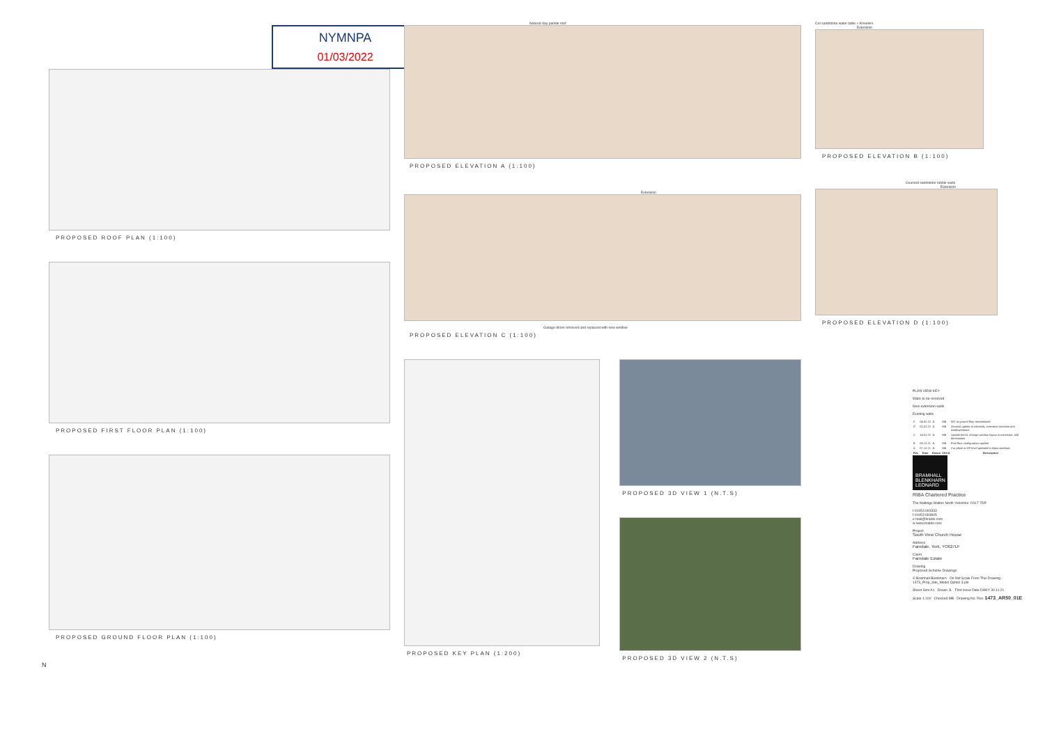NYMNPA
01/03/2022
PROPOSED ROOF PLAN (1:100)
PROPOSED FIRST FLOOR PLAN (1:100)
PROPOSED GROUND FLOOR PLAN (1:100)
N
Natural clay pantile roof
PROPOSED ELEVATION A (1:100)
Extension
Garage doors removed and replaced with new window
PROPOSED ELEVATION C (1:100)
PROPOSED KEY PLAN (1:200) PROPOSED 3D VIEW 1 (N.T.S)
PROPOSED 3D VIEW 2 (N.T.S)
Cut sandstone water table + Kneelers
Extension
PROPOSED ELEVATION B (1:100)
Coursed sandstone rubble walls
Extension
PROPOSED ELEVATION D (1:100)
PLAN VIEW KEY:
Walls to be removed
New extension walls
Existing walls
| E | 04.02.22 | JL | MB | WC at ground floor repositioned |
| D | 01.02.22 | JL | MB | General update to internals, extension increase and windows/doors |
| C | 14.01.22 | JL | MB | Update bed 5, change window layout in extension, add dimensions |
| B | 09.12.21 | JL | MB | First floor configuration update |
| A | 07.12.21 | JL | MB | Cut plane at GF level updated to show windows |
| Rev | Date | Drawn | Chk'd | Description |
BRAMHALL BLENKHARN LEONARD
RIBA Chartered Practice
The Maltings Malton North Yorkshire YO17 7DP
t 01653 693333
f 01653 693605
e mail@brable.com
w www.brable.com
Project
South View Church House
Address
Farndale, York, YO627LF
Client
Farndale Estate
Drawing
Proposed Scheme Drawings
© Bramhall Blenkharn - Do Not Scale From This Drawing - 1473_Prop_Site_Model Option 3.pln
Sheet Size A1 Drawn JL First Issue Date D/M/Y 30.11.21
Scale 1:100 Checked MB Drawing No. Rev. 1473_AR50_01E